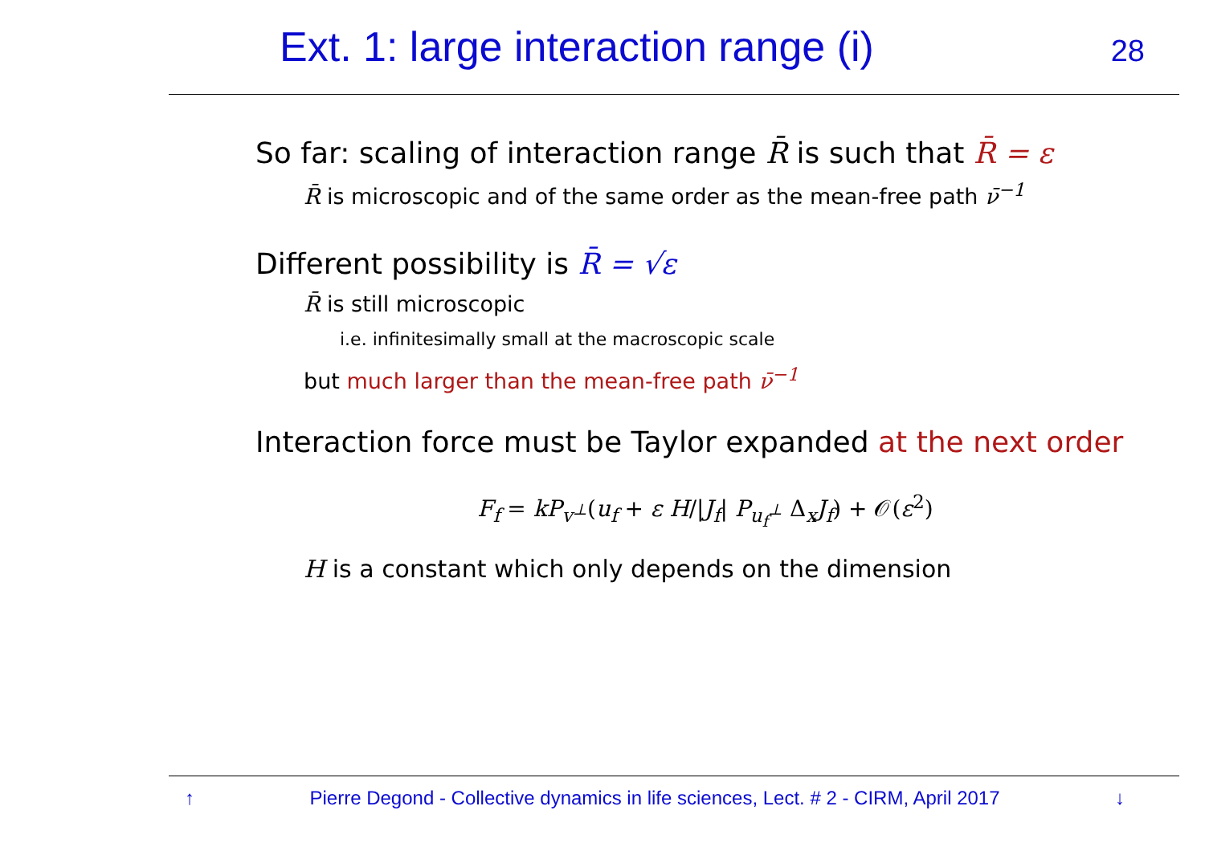Ext. 1: large interaction range (i)
28
So far: scaling of interaction range R̄ is such that R̄ = ε
R̄ is microscopic and of the same order as the mean-free path ν̄<sup>−1</sup>
Different possibility is R̄ = √ε
R̄ is still microscopic
i.e. infinitesimally small at the macroscopic scale
but much larger than the mean-free path ν̄<sup>−1</sup>
Interaction force must be Taylor expanded at the next order
F<sub>f</sub> = kP<sub>v<sup>⊥</sup></sub>(u<sub>f</sub> + ε H/|J<sub>f</sub>| P<sub>u<sub>f</sub><sup>⊥</sup></sub> Δ<sub>x</sub>J<sub>f</sub>) + 𝒪(ε<sup>2</sup>)
H is a constant which only depends on the dimension
↑ Pierre Degond - Collective dynamics in life sciences, Lect. # 2 - CIRM, April 2017 ↓